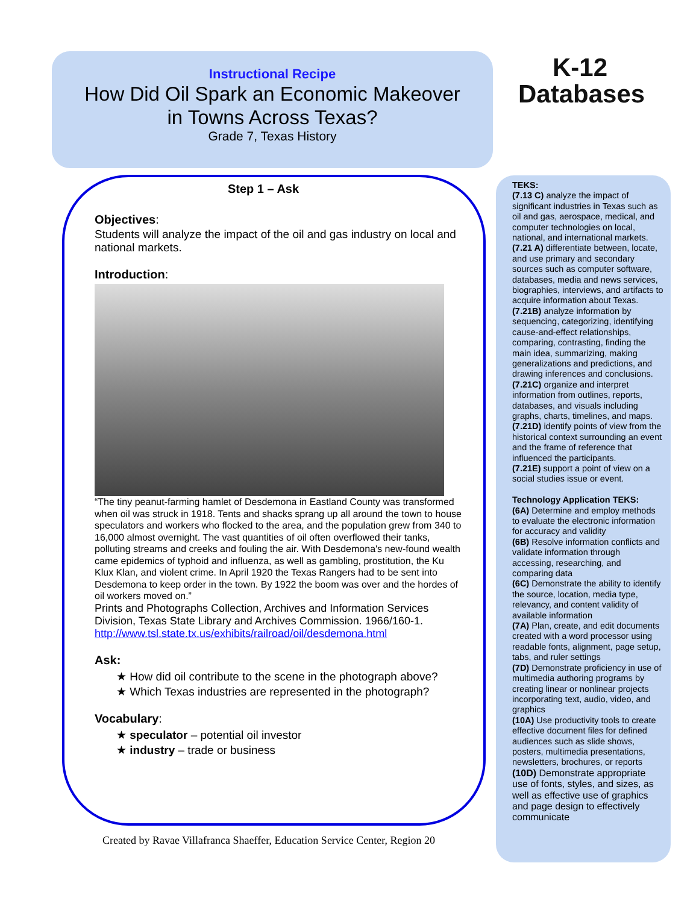Instructional Recipe
How Did Oil Spark an Economic Makeover
in Towns Across Texas?
Grade 7, Texas History
K-12
Databases
Step 1 – Ask
Objectives:
Students will analyze the impact of the oil and gas industry on local and national markets.
Introduction:
“The tiny peanut-farming hamlet of Desdemona in Eastland County was transformed when oil was struck in 1918. Tents and shacks sprang up all around the town to house speculators and workers who flocked to the area, and the population grew from 340 to 16,000 almost overnight. The vast quantities of oil often overflowed their tanks, polluting streams and creeks and fouling the air. With Desdemona's new-found wealth came epidemics of typhoid and influenza, as well as gambling, prostitution, the Ku Klux Klan, and violent crime. In April 1920 the Texas Rangers had to be sent into Desdemona to keep order in the town. By 1922 the boom was over and the hordes of oil workers moved on.”
Prints and Photographs Collection, Archives and Information Services Division, Texas State Library and Archives Commission. 1966/160-1. http://www.tsl.state.tx.us/exhibits/railroad/oil/desdemona.html
Ask:
★ How did oil contribute to the scene in the photograph above?
★ Which Texas industries are represented in the photograph?
Vocabulary:
★ speculator – potential oil investor
★ industry – trade or business
Created by Ravae Villafranca Shaeffer, Education Service Center, Region 20
TEKS:
(7.13 C) analyze the impact of significant industries in Texas such as oil and gas, aerospace, medical, and computer technologies on local, national, and international markets.
(7.21 A) differentiate between, locate, and use primary and secondary sources such as computer software, databases, media and news services, biographies, interviews, and artifacts to acquire information about Texas.
(7.21B) analyze information by sequencing, categorizing, identifying cause-and-effect relationships, comparing, contrasting, finding the main idea, summarizing, making generalizations and predictions, and drawing inferences and conclusions.
(7.21C) organize and interpret information from outlines, reports, databases, and visuals including graphs, charts, timelines, and maps.
(7.21D) identify points of view from the historical context surrounding an event and the frame of reference that influenced the participants.
(7.21E) support a point of view on a social studies issue or event.
Technology Application TEKS:
(6A) Determine and employ methods to evaluate the electronic information for accuracy and validity
(6B) Resolve information conflicts and validate information through accessing, researching, and comparing data
(6C) Demonstrate the ability to identify the source, location, media type, relevancy, and content validity of available information
(7A) Plan, create, and edit documents created with a word processor using readable fonts, alignment, page setup, tabs, and ruler settings
(7D) Demonstrate proficiency in use of multimedia authoring programs by creating linear or nonlinear projects incorporating text, audio, video, and graphics
(10A) Use productivity tools to create effective document files for defined audiences such as slide shows, posters, multimedia presentations, newsletters, brochures, or reports
(10D) Demonstrate appropriate use of fonts, styles, and sizes, as well as effective use of graphics and page design to effectively communicate